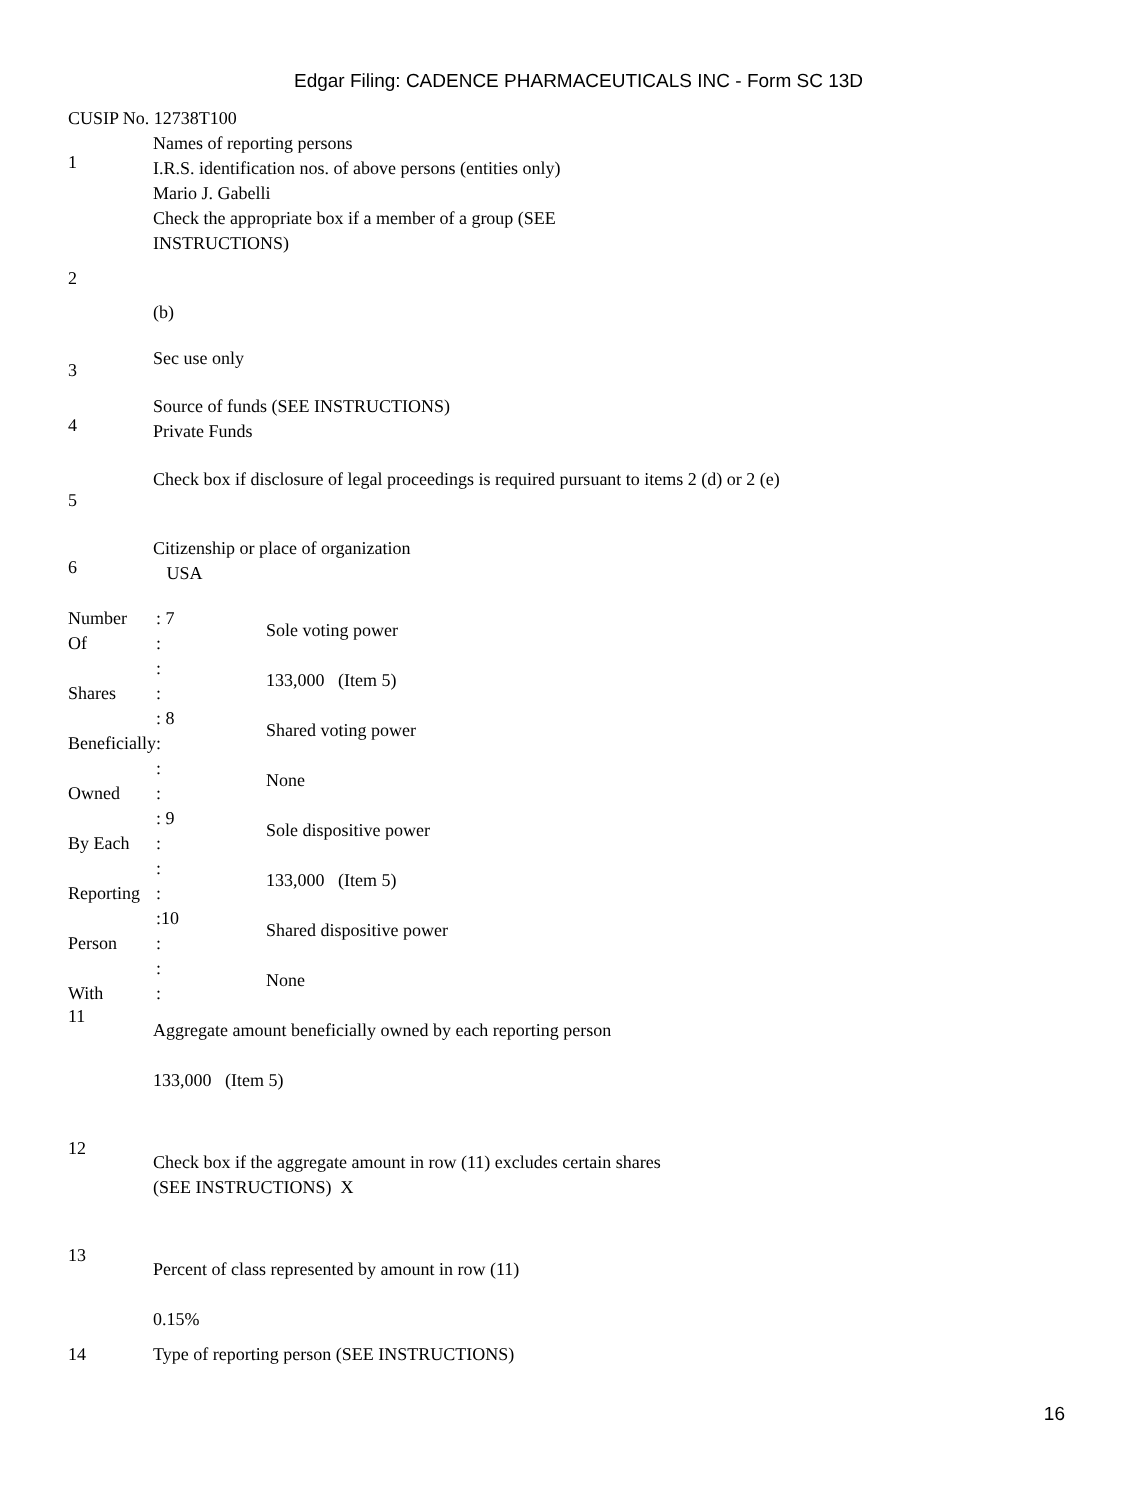Edgar Filing: CADENCE PHARMACEUTICALS INC - Form SC 13D
CUSIP No. 12738T100
1
Names of reporting persons
I.R.S. identification nos. of above persons (entities only)
Mario J. Gabelli
Check the appropriate box if a member of a group (SEE
INSTRUCTIONS)
2
(b)
3
Sec use only
4
Source of funds (SEE INSTRUCTIONS)
Private Funds
5 Check box if disclosure of legal proceedings is required pursuant to items 2 (d) or 2 (e)
6
Citizenship or place of organization
USA
| Number Of | : 7 : | Sole voting power |
| Shares | : : | 133,000 (Item 5) |
| Beneficially | : 8 : | Shared voting power |
| Owned | : : | None |
| By Each | : 9 : | Sole dispositive power |
| Reporting | : : | 133,000 (Item 5) |
| Person | :10 : | Shared dispositive power |
| With | : : | None |
11
Aggregate amount beneficially owned by each reporting person
133,000 (Item 5)
12
Check box if the aggregate amount in row (11) excludes certain shares
(SEE INSTRUCTIONS) X
13
Percent of class represented by amount in row (11)
0.15%
14 Type of reporting person (SEE INSTRUCTIONS)
16